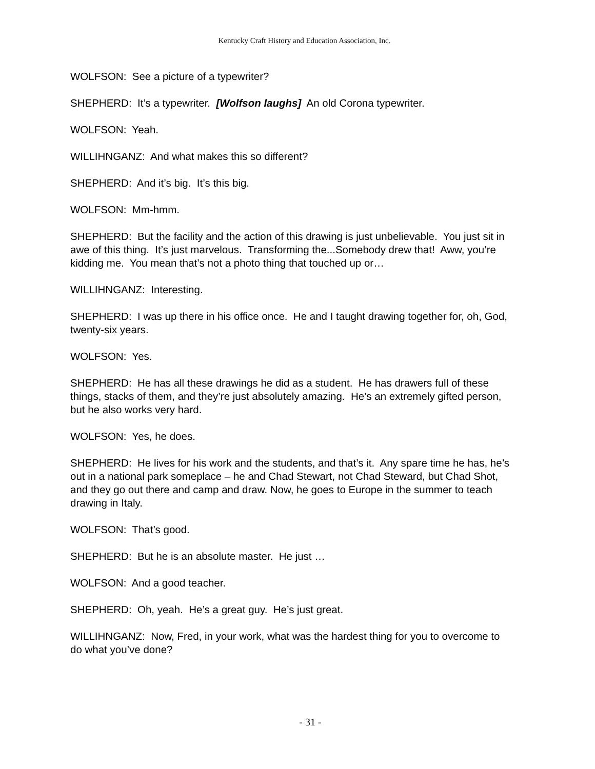Kentucky Craft History and Education Association, Inc.
WOLFSON: See a picture of a typewriter?
SHEPHERD: It’s a typewriter. [Wolfson laughs] An old Corona typewriter.
WOLFSON: Yeah.
WILLIHNGANZ: And what makes this so different?
SHEPHERD: And it’s big. It’s this big.
WOLFSON: Mm-hmm.
SHEPHERD: But the facility and the action of this drawing is just unbelievable. You just sit in awe of this thing. It’s just marvelous. Transforming the...Somebody drew that! Aww, you’re kidding me. You mean that’s not a photo thing that touched up or…
WILLIHNGANZ: Interesting.
SHEPHERD: I was up there in his office once. He and I taught drawing together for, oh, God, twenty-six years.
WOLFSON: Yes.
SHEPHERD: He has all these drawings he did as a student. He has drawers full of these things, stacks of them, and they’re just absolutely amazing. He’s an extremely gifted person, but he also works very hard.
WOLFSON: Yes, he does.
SHEPHERD: He lives for his work and the students, and that’s it. Any spare time he has, he’s out in a national park someplace – he and Chad Stewart, not Chad Steward, but Chad Shot, and they go out there and camp and draw. Now, he goes to Europe in the summer to teach drawing in Italy.
WOLFSON: That’s good.
SHEPHERD: But he is an absolute master. He just …
WOLFSON: And a good teacher.
SHEPHERD: Oh, yeah. He’s a great guy. He’s just great.
WILLIHNGANZ: Now, Fred, in your work, what was the hardest thing for you to overcome to do what you’ve done?
- 31 -